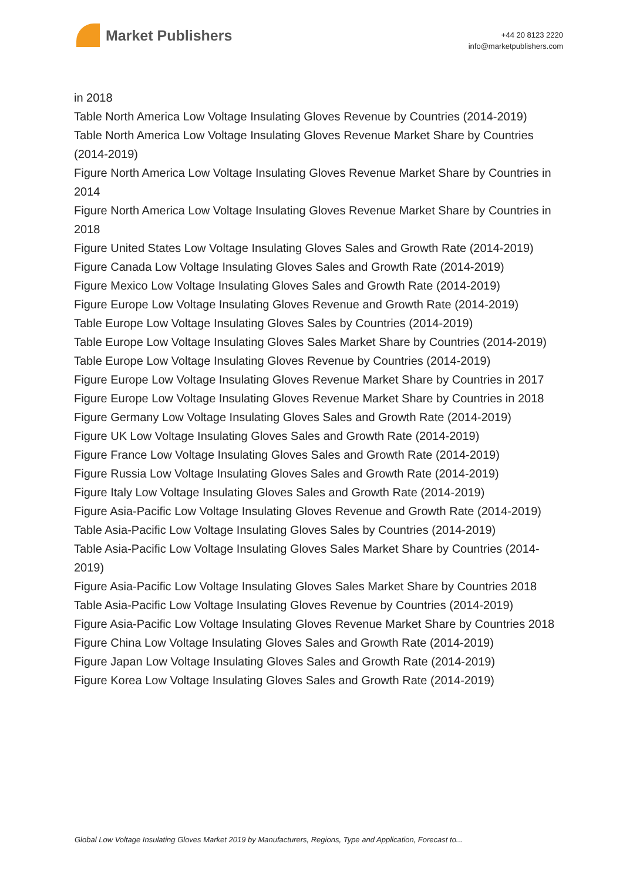Market Publishers
+44 20 8123 2220
info@marketpublishers.com
in 2018
Table North America Low Voltage Insulating Gloves Revenue by Countries (2014-2019)
Table North America Low Voltage Insulating Gloves Revenue Market Share by Countries (2014-2019)
Figure North America Low Voltage Insulating Gloves Revenue Market Share by Countries in 2014
Figure North America Low Voltage Insulating Gloves Revenue Market Share by Countries in 2018
Figure United States Low Voltage Insulating Gloves Sales and Growth Rate (2014-2019)
Figure Canada Low Voltage Insulating Gloves Sales and Growth Rate (2014-2019)
Figure Mexico Low Voltage Insulating Gloves Sales and Growth Rate (2014-2019)
Figure Europe Low Voltage Insulating Gloves Revenue and Growth Rate (2014-2019)
Table Europe Low Voltage Insulating Gloves Sales by Countries (2014-2019)
Table Europe Low Voltage Insulating Gloves Sales Market Share by Countries (2014-2019)
Table Europe Low Voltage Insulating Gloves Revenue by Countries (2014-2019)
Figure Europe Low Voltage Insulating Gloves Revenue Market Share by Countries in 2017
Figure Europe Low Voltage Insulating Gloves Revenue Market Share by Countries in 2018
Figure Germany Low Voltage Insulating Gloves Sales and Growth Rate (2014-2019)
Figure UK Low Voltage Insulating Gloves Sales and Growth Rate (2014-2019)
Figure France Low Voltage Insulating Gloves Sales and Growth Rate (2014-2019)
Figure Russia Low Voltage Insulating Gloves Sales and Growth Rate (2014-2019)
Figure Italy Low Voltage Insulating Gloves Sales and Growth Rate (2014-2019)
Figure Asia-Pacific Low Voltage Insulating Gloves Revenue and Growth Rate (2014-2019)
Table Asia-Pacific Low Voltage Insulating Gloves Sales by Countries (2014-2019)
Table Asia-Pacific Low Voltage Insulating Gloves Sales Market Share by Countries (2014-2019)
Figure Asia-Pacific Low Voltage Insulating Gloves Sales Market Share by Countries 2018
Table Asia-Pacific Low Voltage Insulating Gloves Revenue by Countries (2014-2019)
Figure Asia-Pacific Low Voltage Insulating Gloves Revenue Market Share by Countries 2018
Figure China Low Voltage Insulating Gloves Sales and Growth Rate (2014-2019)
Figure Japan Low Voltage Insulating Gloves Sales and Growth Rate (2014-2019)
Figure Korea Low Voltage Insulating Gloves Sales and Growth Rate (2014-2019)
Global Low Voltage Insulating Gloves Market 2019 by Manufacturers, Regions, Type and Application, Forecast to...